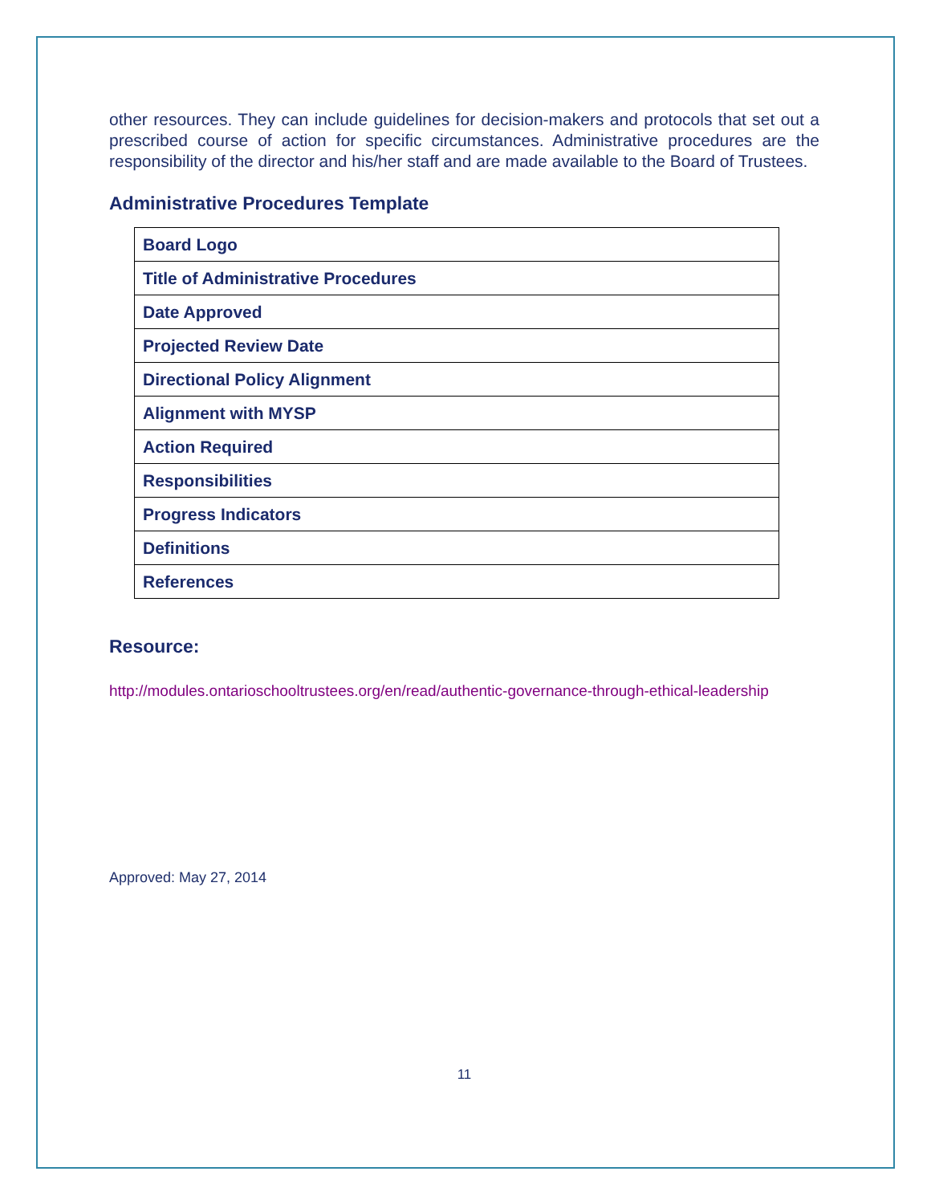other resources. They can include guidelines for decision-makers and protocols that set out a prescribed course of action for specific circumstances. Administrative procedures are the responsibility of the director and his/her staff and are made available to the Board of Trustees.
Administrative Procedures Template
| Board Logo |
| Title of Administrative Procedures |
| Date Approved |
| Projected Review Date |
| Directional Policy Alignment |
| Alignment with MYSP |
| Action Required |
| Responsibilities |
| Progress Indicators |
| Definitions |
| References |
Resource:
http://modules.ontarioschooltrustees.org/en/read/authentic-governance-through-ethical-leadership
Approved: May 27, 2014
11